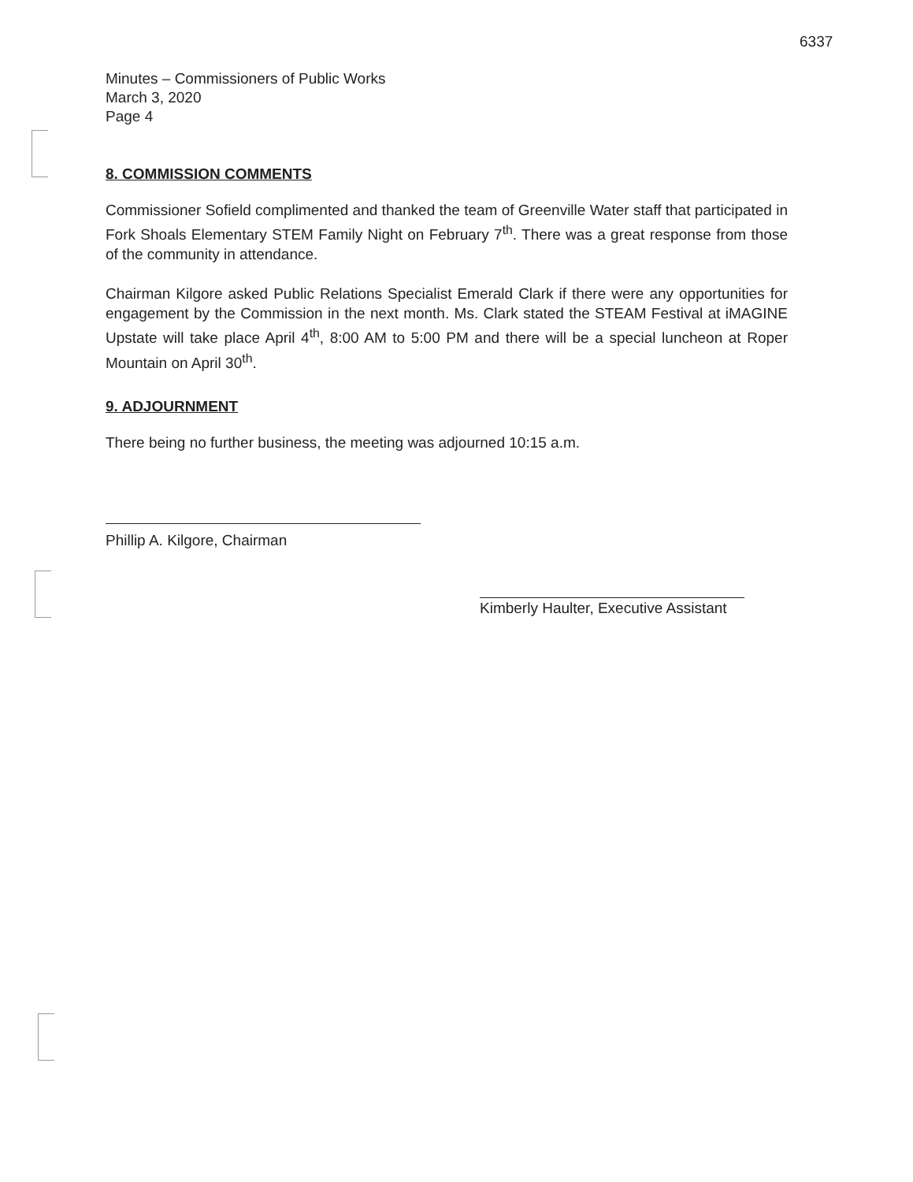6337
Minutes – Commissioners of Public Works
March 3, 2020
Page 4
8. COMMISSION COMMENTS
Commissioner Sofield complimented and thanked the team of Greenville Water staff that participated in Fork Shoals Elementary STEM Family Night on February 7<sup>th</sup>. There was a great response from those of the community in attendance.
Chairman Kilgore asked Public Relations Specialist Emerald Clark if there were any opportunities for engagement by the Commission in the next month. Ms. Clark stated the STEAM Festival at iMAGINE Upstate will take place April 4<sup>th</sup>, 8:00 AM to 5:00 PM and there will be a special luncheon at Roper Mountain on April 30<sup>th</sup>.
9. ADJOURNMENT
There being no further business, the meeting was adjourned 10:15 a.m.
Phillip A. Kilgore, Chairman
Kimberly Haulter, Executive Assistant